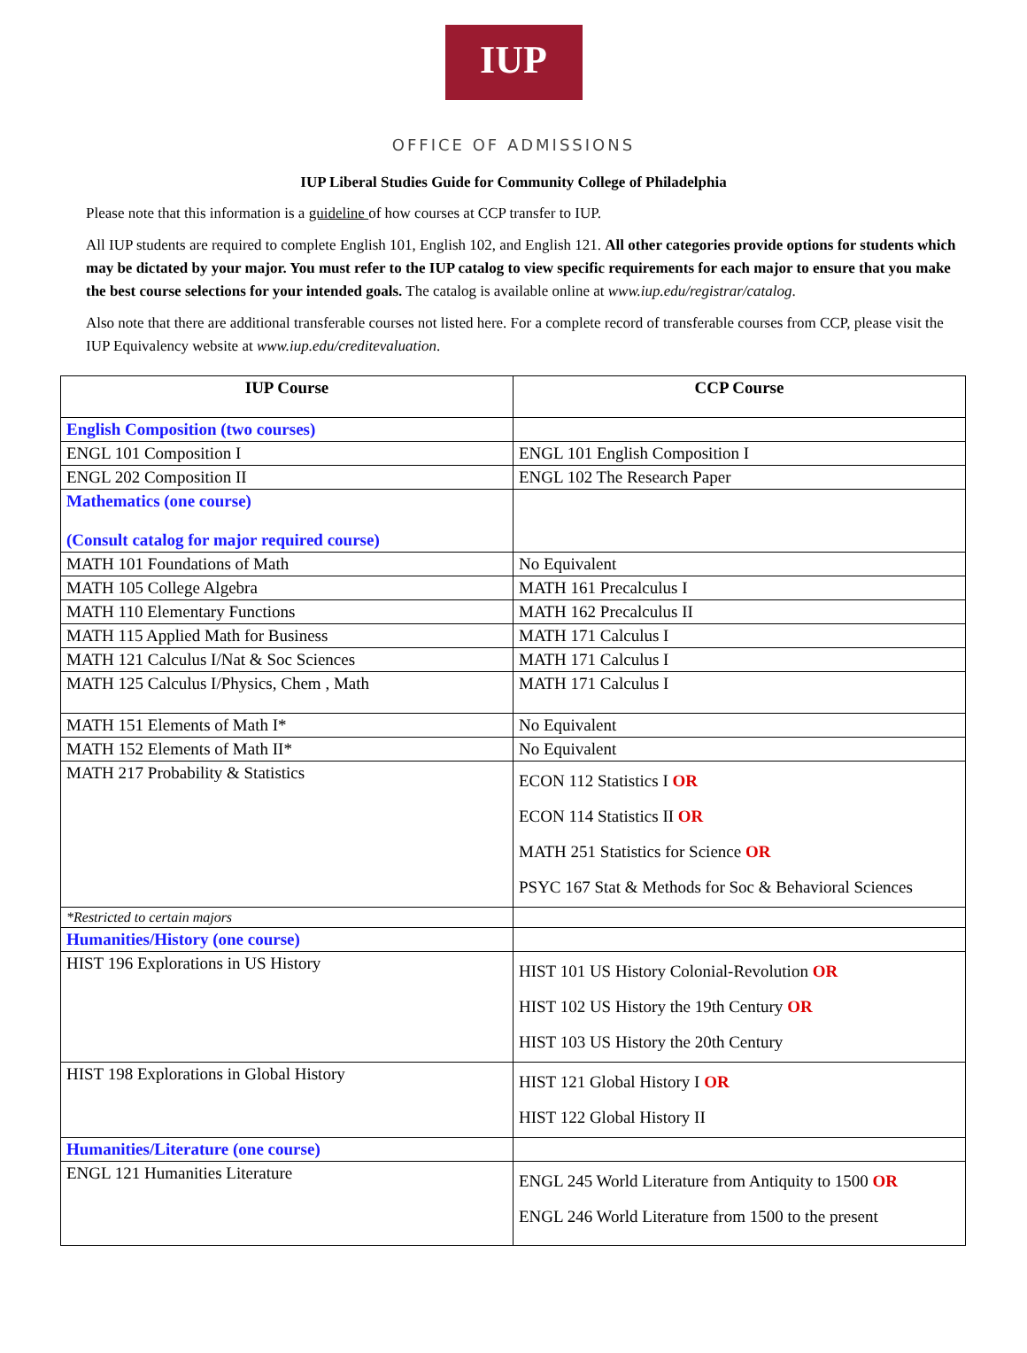IUP
OFFICE OF ADMISSIONS
IUP Liberal Studies Guide for Community College of Philadelphia
Please note that this information is a guideline of how courses at CCP transfer to IUP.
All IUP students are required to complete English 101, English 102, and English 121. All other categories provide options for students which may be dictated by your major. You must refer to the IUP catalog to view specific requirements for each major to ensure that you make the best course selections for your intended goals. The catalog is available online at www.iup.edu/registrar/catalog.
Also note that there are additional transferable courses not listed here. For a complete record of transferable courses from CCP, please visit the IUP Equivalency website at www.iup.edu/creditevaluation.
| IUP Course | CCP Course |
| --- | --- |
| English Composition (two courses) | |
| ENGL 101 Composition I | ENGL 101 English Composition I |
| ENGL 202 Composition II | ENGL 102 The Research Paper |
| Mathematics (one course) (Consult catalog for major required course) | |
| MATH 101 Foundations of Math | No Equivalent |
| MATH 105 College Algebra | MATH 161 Precalculus I |
| MATH 110 Elementary Functions | MATH 162 Precalculus II |
| MATH 115 Applied Math for Business | MATH 171 Calculus I |
| MATH 121 Calculus I/Nat & Soc Sciences | MATH 171 Calculus I |
| MATH 125 Calculus I/Physics, Chem , Math | MATH 171 Calculus I |
| MATH 151 Elements of Math I* | No Equivalent |
| MATH 152 Elements of Math II* | No Equivalent |
| MATH 217 Probability & Statistics | ECON 112 Statistics I OR ECON 114 Statistics II OR MATH 251 Statistics for Science OR PSYC 167 Stat & Methods for Soc & Behavioral Sciences |
| *Restricted to certain majors | |
| Humanities/History (one course) | |
| HIST 196 Explorations in US History | HIST 101 US History Colonial-Revolution OR HIST 102 US History the 19th Century OR HIST 103 US History the 20th Century |
| HIST 198 Explorations in Global History | HIST 121 Global History I OR HIST 122 Global History II |
| Humanities/Literature (one course) | |
| ENGL 121 Humanities Literature | ENGL 245 World Literature from Antiquity to 1500 OR ENGL 246 World Literature from 1500 to the present |